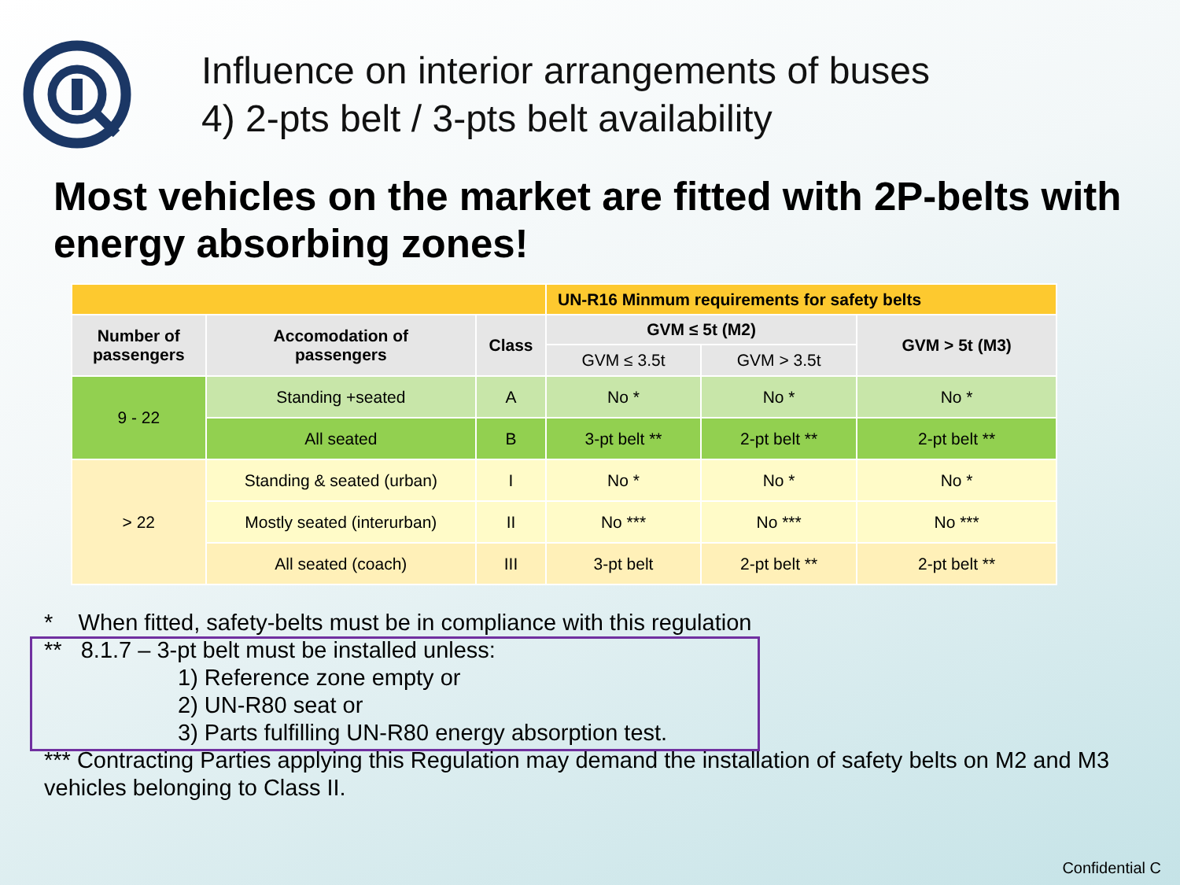Influence on interior arrangements of buses
4) 2-pts belt / 3-pts belt availability
Most vehicles on the market are fitted with 2P-belts with energy absorbing zones!
| | | | UN-R16 Minmum requirements for safety belts | | |
| Number of passengers | Accomodation of passengers | Class | GVM ≤ 5t (M2) | | GVM > 5t (M3) |
| | | | GVM ≤ 3.5t | GVM > 3.5t | |
| 9 - 22 | Standing +seated | A | No * | No * | No * |
| | All seated | B | 3-pt belt ** | 2-pt belt ** | 2-pt belt ** |
| > 22 | Standing & seated (urban) | I | No * | No * | No * |
| | Mostly seated (interurban) | II | No *** | No *** | No *** |
| | All seated (coach) | III | 3-pt belt | 2-pt belt ** | 2-pt belt ** |
* When fitted, safety-belts must be in compliance with this regulation
** 8.1.7 – 3-pt belt must be installed unless:
1) Reference zone empty or
2) UN-R80 seat or
3) Parts fulfilling UN-R80 energy absorption test.
*** Contracting Parties applying this Regulation may demand the installation of safety belts on M2 and M3 vehicles belonging to Class II.
Confidential C